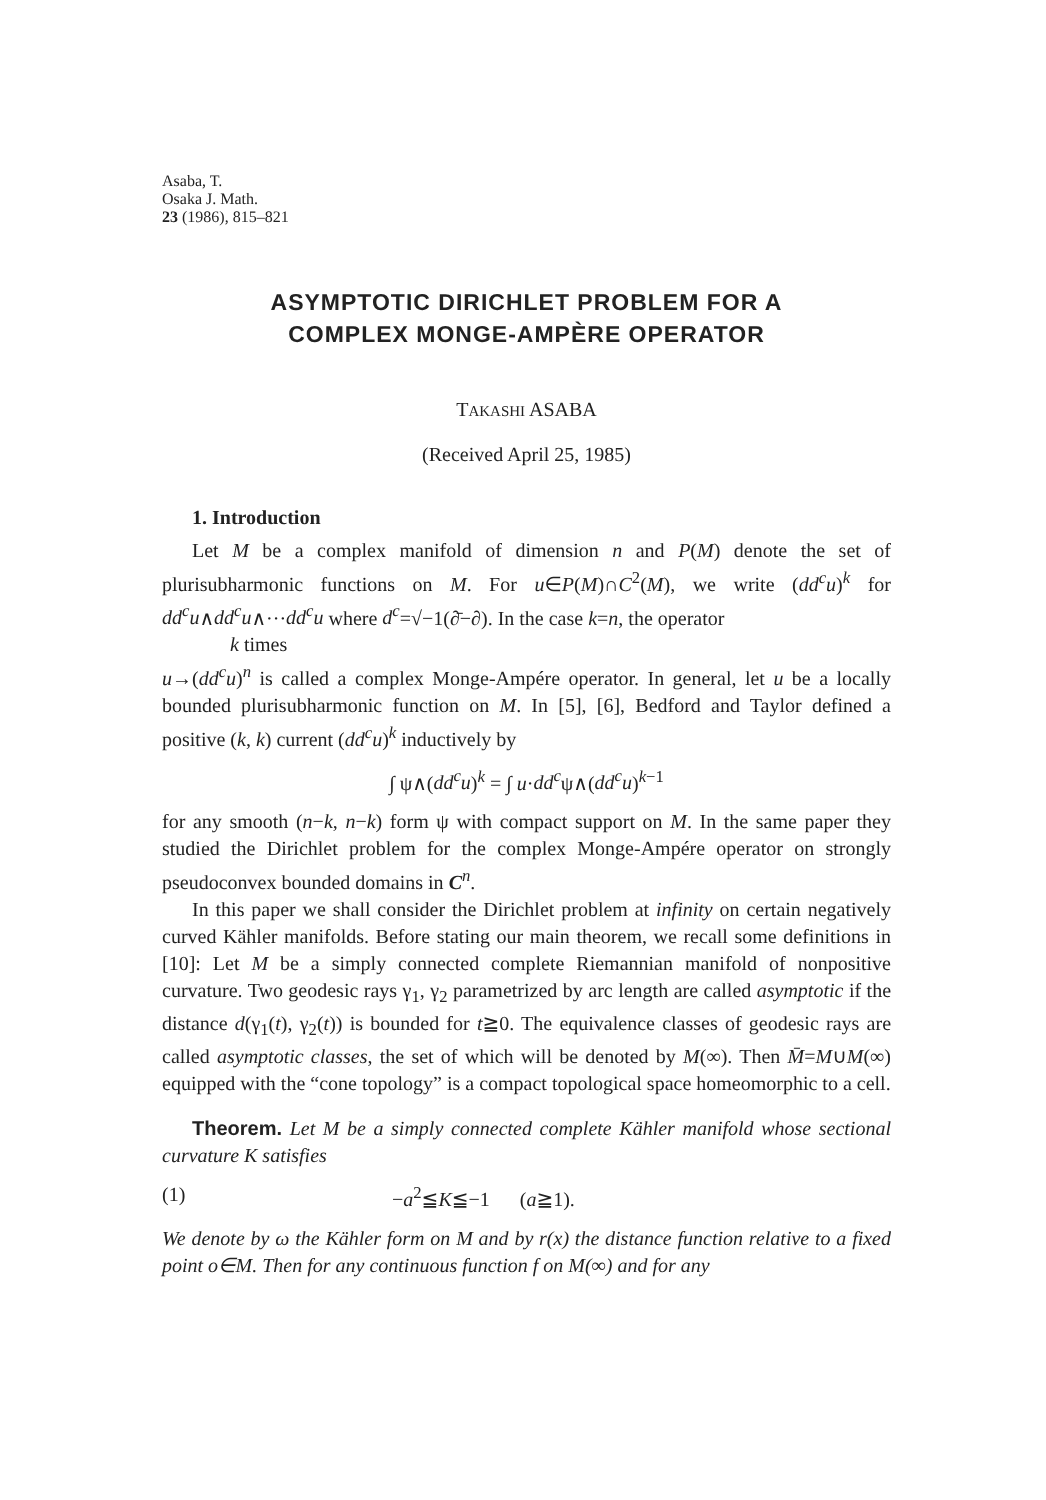Asaba, T.
Osaka J. Math.
23 (1986), 815–821
ASYMPTOTIC DIRICHLET PROBLEM FOR A
COMPLEX MONGE-AMPÈRE OPERATOR
TAKASHI ASABA
(Received April 25, 1985)
1. Introduction
Let M be a complex manifold of dimension n and P(M) denote the set of plurisubharmonic functions on M. For u∈P(M)∩C<sup>2</sup>(M), we write (dd<sup>c</sup>u)<sup>k</sup> for dd<sup>c</sup>u∧dd<sup>c</sup>u∧···dd<sup>c</sup>u where d<sup>c</sup>=√−1(∂̄−∂). In the case k=n, the operator
k times
u→(dd<sup>c</sup>u)<sup>n</sup> is called a complex Monge-Ampére operator. In general, let u be a locally bounded plurisubharmonic function on M. In [5], [6], Bedford and Taylor defined a positive (k, k) current (dd<sup>c</sup>u)<sup>k</sup> inductively by
∫ ψ∧(dd<sup>c</sup>u)<sup>k</sup> = ∫ u·dd<sup>c</sup>ψ∧(dd<sup>c</sup>u)<sup>k−1</sup>
for any smooth (n−k, n−k) form ψ with compact support on M. In the same paper they studied the Dirichlet problem for the complex Monge-Ampére operator on strongly pseudoconvex bounded domains in C<sup>n</sup>.
In this paper we shall consider the Dirichlet problem at infinity on certain negatively curved Kähler manifolds. Before stating our main theorem, we recall some definitions in [10]: Let M be a simply connected complete Riemannian manifold of nonpositive curvature. Two geodesic rays γ<sub>1</sub>, γ<sub>2</sub> parametrized by arc length are called asymptotic if the distance d(γ<sub>1</sub>(t), γ<sub>2</sub>(t)) is bounded for t≧0. The equivalence classes of geodesic rays are called asymptotic classes, the set of which will be denoted by M(∞). Then M̄=M∪M(∞) equipped with the “cone topology” is a compact topological space homeomorphic to a cell.
Theorem. Let M be a simply connected complete Kähler manifold whose sectional curvature K satisfies
(1) −a<sup>2</sup>≦K≦−1 (a≧1).
We denote by ω the Kähler form on M and by r(x) the distance function relative to a fixed point o∈M. Then for any continuous function f on M(∞) and for any